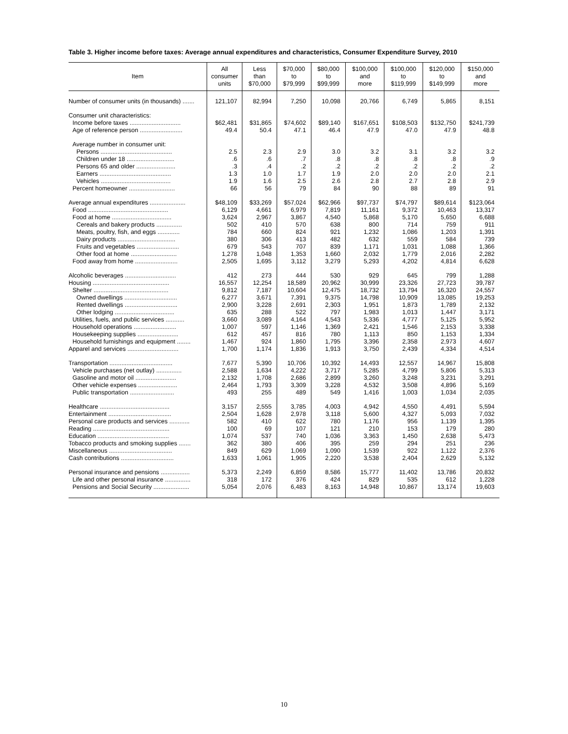Table 3. Higher income before taxes: Average annual expenditures and characteristics, Consumer Expenditure Survey, 2010
| Item | All consumer units | Less than $70,000 | $70,000 to $79,999 | $80,000 to $99,999 | $100,000 and more | $100,000 to $119,999 | $120,000 to $149,999 | $150,000 and more |
| --- | --- | --- | --- | --- | --- | --- | --- | --- |
| Number of consumer units (in thousands) ....... | 121,107 | 82,994 | 7,250 | 10,098 | 20,766 | 6,749 | 5,865 | 8,151 |
| Consumer unit characteristics: | | | | | | | | |
| Income before taxes .............................. | $62,481 | $31,865 | $74,602 | $89,140 | $167,651 | $108,503 | $132,750 | $241,739 |
| Age of reference person ......................... | 49.4 | 50.4 | 47.1 | 46.4 | 47.9 | 47.0 | 47.9 | 48.8 |
| Average number in consumer unit: | | | | | | | | |
| Persons .......................................... | 2.5 | 2.3 | 2.9 | 3.0 | 3.2 | 3.1 | 3.2 | 3.2 |
| Children under 18 ............................ | .6 | .6 | .7 | .8 | .8 | .8 | .8 | .9 |
| Persons 65 and older ....................... | .3 | .4 | .2 | .2 | .2 | .2 | .2 | .2 |
| Earners .......................................... | 1.3 | 1.0 | 1.7 | 1.9 | 2.0 | 2.0 | 2.0 | 2.1 |
| Vehicles ......................................... | 1.9 | 1.6 | 2.5 | 2.6 | 2.8 | 2.7 | 2.8 | 2.9 |
| Percent homeowner ........................... | 66 | 56 | 79 | 84 | 90 | 88 | 89 | 91 |
| Average annual expenditures ..................... | $48,109 | $33,269 | $57,024 | $62,966 | $97,737 | $74,797 | $89,614 | $123,064 |
| Food ............................................... | 6,129 | 4,661 | 6,979 | 7,819 | 11,161 | 9,372 | 10,463 | 13,317 |
| Food at home ................................... | 3,624 | 2,967 | 3,867 | 4,540 | 5,868 | 5,170 | 5,650 | 6,688 |
| Cereals and bakery products ............... | 502 | 410 | 570 | 638 | 800 | 714 | 759 | 911 |
| Meats, poultry, fish, and eggs ............. | 784 | 660 | 824 | 921 | 1,232 | 1,086 | 1,203 | 1,391 |
| Dairy products .................................. | 380 | 306 | 413 | 482 | 632 | 559 | 584 | 739 |
| Fruits and vegetables ......................... | 679 | 543 | 707 | 839 | 1,171 | 1,031 | 1,088 | 1,366 |
| Other food at home ........................... | 1,278 | 1,048 | 1,353 | 1,660 | 2,032 | 1,779 | 2,016 | 2,282 |
| Food away from home ......................... | 2,505 | 1,695 | 3,112 | 3,279 | 5,293 | 4,202 | 4,814 | 6,628 |
| Alcoholic beverages .............................. | 412 | 273 | 444 | 530 | 929 | 645 | 799 | 1,288 |
| Housing ............................................. | 16,557 | 12,254 | 18,589 | 20,962 | 30,999 | 23,326 | 27,723 | 39,787 |
| Shelter ............................................ | 9,812 | 7,187 | 10,604 | 12,475 | 18,732 | 13,794 | 16,320 | 24,557 |
| Owned dwellings ............................... | 6,277 | 3,671 | 7,391 | 9,375 | 14,798 | 10,909 | 13,085 | 19,253 |
| Rented dwellings ............................... | 2,900 | 3,228 | 2,691 | 2,303 | 1,951 | 1,873 | 1,789 | 2,132 |
| Other lodging ................................... | 635 | 288 | 522 | 797 | 1,983 | 1,013 | 1,447 | 3,171 |
| Utilities, fuels, and public services ........... | 3,660 | 3,089 | 4,164 | 4,543 | 5,336 | 4,777 | 5,125 | 5,952 |
| Household operations ......................... | 1,007 | 597 | 1,146 | 1,369 | 2,421 | 1,546 | 2,153 | 3,338 |
| Housekeeping supplies ........................ | 612 | 457 | 816 | 780 | 1,113 | 850 | 1,153 | 1,334 |
| Household furnishings and equipment ........ | 1,467 | 924 | 1,860 | 1,795 | 3,396 | 2,358 | 2,973 | 4,607 |
| Apparel and services .............................. | 1,700 | 1,174 | 1,836 | 1,913 | 3,750 | 2,439 | 4,334 | 4,514 |
| Transportation ..................................... | 7,677 | 5,390 | 10,706 | 10,392 | 14,493 | 12,557 | 14,967 | 15,808 |
| Vehicle purchases (net outlay) ............... | 2,588 | 1,634 | 4,222 | 3,717 | 5,285 | 4,799 | 5,806 | 5,313 |
| Gasoline and motor oil ........................ | 2,132 | 1,708 | 2,686 | 2,899 | 3,260 | 3,248 | 3,231 | 3,291 |
| Other vehicle expenses ....................... | 2,464 | 1,793 | 3,309 | 3,228 | 4,532 | 3,508 | 4,896 | 5,169 |
| Public transportation .......................... | 493 | 255 | 489 | 549 | 1,416 | 1,003 | 1,034 | 2,035 |
| Healthcare ......................................... | 3,157 | 2,555 | 3,785 | 4,003 | 4,942 | 4,550 | 4,491 | 5,594 |
| Entertainment ..................................... | 2,504 | 1,628 | 2,978 | 3,118 | 5,600 | 4,327 | 5,093 | 7,032 |
| Personal care products and services ............ | 582 | 410 | 622 | 780 | 1,176 | 956 | 1,139 | 1,395 |
| Reading ............................................. | 100 | 69 | 107 | 121 | 210 | 153 | 179 | 280 |
| Education .......................................... | 1,074 | 537 | 740 | 1,036 | 3,363 | 1,450 | 2,638 | 5,473 |
| Tobacco products and smoking supplies ....... | 362 | 380 | 406 | 395 | 259 | 294 | 251 | 236 |
| Miscellaneous ..................................... | 849 | 629 | 1,069 | 1,090 | 1,539 | 922 | 1,122 | 2,376 |
| Cash contributions ............................... | 1,633 | 1,061 | 1,905 | 2,220 | 3,538 | 2,404 | 2,629 | 5,132 |
| Personal insurance and pensions ................. | 5,373 | 2,249 | 6,859 | 8,586 | 15,777 | 11,402 | 13,786 | 20,832 |
| Life and other personal insurance ............... | 318 | 172 | 376 | 424 | 829 | 535 | 612 | 1,228 |
| Pensions and Social Security ..................... | 5,054 | 2,076 | 6,483 | 8,163 | 14,948 | 10,867 | 13,174 | 19,603 |
10